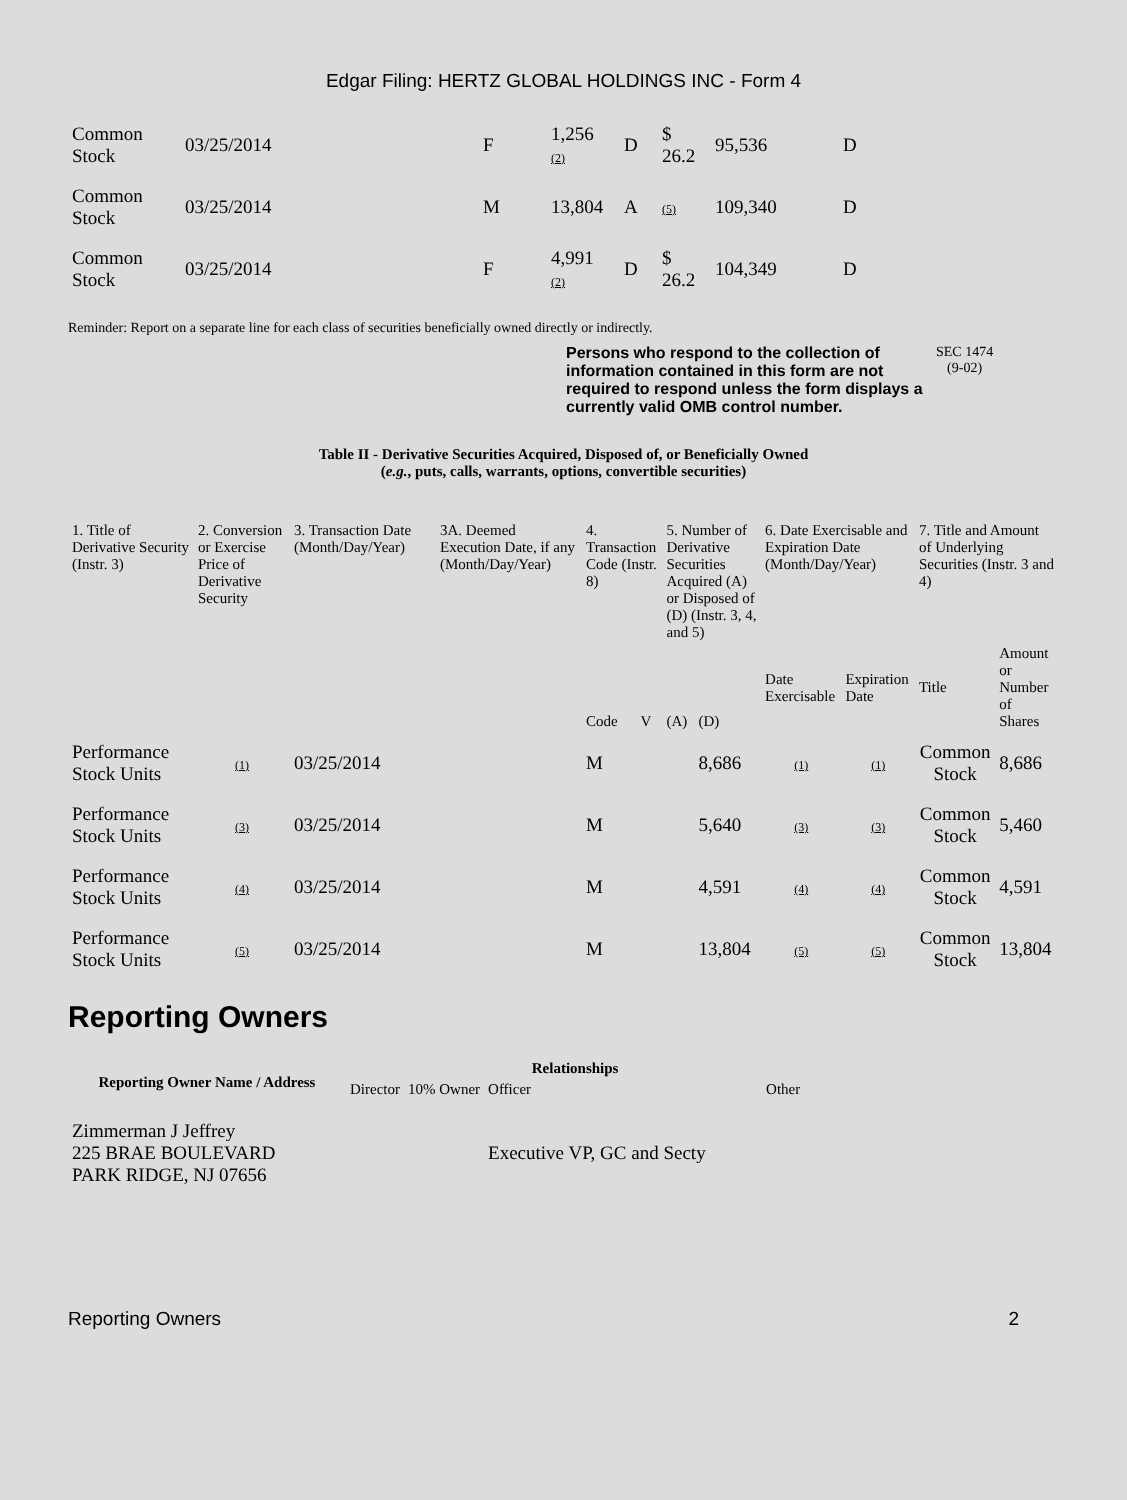Edgar Filing: HERTZ GLOBAL HOLDINGS INC - Form 4
| Common Stock | 03/25/2014 | F | 1,256 (2) | D | $ 26.2 | 95,536 | D |
| Common Stock | 03/25/2014 | M | 13,804 | A | (5) | 109,340 | D |
| Common Stock | 03/25/2014 | F | 4,991 (2) | D | $ 26.2 | 104,349 | D |
Reminder: Report on a separate line for each class of securities beneficially owned directly or indirectly.
Persons who respond to the collection of information contained in this form are not required to respond unless the form displays a currently valid OMB control number.
SEC 1474
(9-02)
Table II - Derivative Securities Acquired, Disposed of, or Beneficially Owned
(e.g., puts, calls, warrants, options, convertible securities)
| 1. Title of Derivative Security (Instr. 3) | 2. Conversion or Exercise Price of Derivative Security | 3. Transaction Date (Month/Day/Year) | 3A. Deemed Execution Date, if any (Month/Day/Year) | 4. Transaction Code (Instr. 8) | | 5. Number of Derivative Securities Acquired (A) or Disposed of (D) (Instr. 3, 4, and 5) | | 6. Date Exercisable and Expiration Date (Month/Day/Year) | | 7. Title and Amount of Underlying Securities (Instr. 3 and 4) | |
| --- | --- | --- | --- | --- | --- | --- | --- | --- | --- | --- | --- |
| | | | | Code | V | (A) | (D) | Date Exercisable | Expiration Date | Title | Amount or Number of Shares |
| Performance Stock Units | (1) | 03/25/2014 | | M | | | 8,686 | (1) | (1) | Common Stock | 8,686 |
| Performance Stock Units | (3) | 03/25/2014 | | M | | | 5,640 | (3) | (3) | Common Stock | 5,460 |
| Performance Stock Units | (4) | 03/25/2014 | | M | | | 4,591 | (4) | (4) | Common Stock | 4,591 |
| Performance Stock Units | (5) | 03/25/2014 | | M | | | 13,804 | (5) | (5) | Common Stock | 13,804 |
Reporting Owners
| Reporting Owner Name / Address | Relationships | | | |
| --- | --- | --- | --- | --- |
| | Director | 10% Owner | Officer | Other |
| Zimmerman J Jeffrey 225 BRAE BOULEVARD PARK RIDGE, NJ 07656 | | | Executive VP, GC and Secty | |
Reporting Owners 2